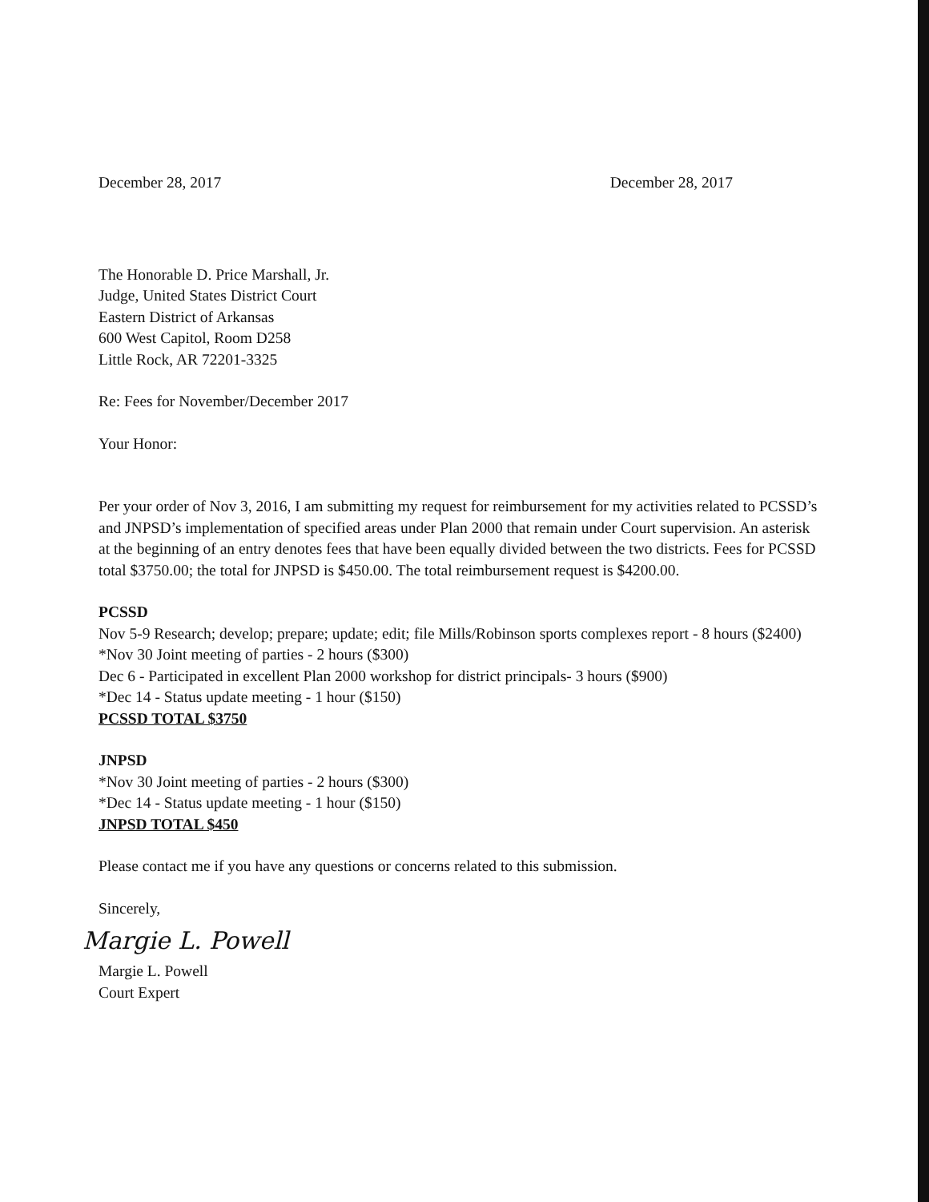December 28, 2017 December 28, 2017
The Honorable D. Price Marshall, Jr.
Judge, United States District Court
Eastern District of Arkansas
600 West Capitol, Room D258
Little Rock, AR 72201-3325
Re: Fees for November/December 2017
Your Honor:
Per your order of Nov 3, 2016, I am submitting my request for reimbursement for my activities related to PCSSD’s and JNPSD’s implementation of specified areas under Plan 2000 that remain under Court supervision. An asterisk at the beginning of an entry denotes fees that have been equally divided between the two districts. Fees for PCSSD total $3750.00; the total for JNPSD is $450.00. The total reimbursement request is $4200.00.
PCSSD
Nov 5-9 Research; develop; prepare; update; edit; file Mills/Robinson sports complexes report - 8 hours ($2400)
*Nov 30 Joint meeting of parties - 2 hours ($300)
Dec 6 - Participated in excellent Plan 2000 workshop for district principals- 3 hours ($900)
*Dec 14 - Status update meeting - 1 hour ($150)
PCSSD TOTAL $3750
JNPSD
*Nov 30 Joint meeting of parties - 2 hours ($300)
*Dec 14 - Status update meeting - 1 hour ($150)
JNPSD TOTAL $450
Please contact me if you have any questions or concerns related to this submission.
Sincerely,
Margie L. Powell
Margie L. Powell
Court Expert